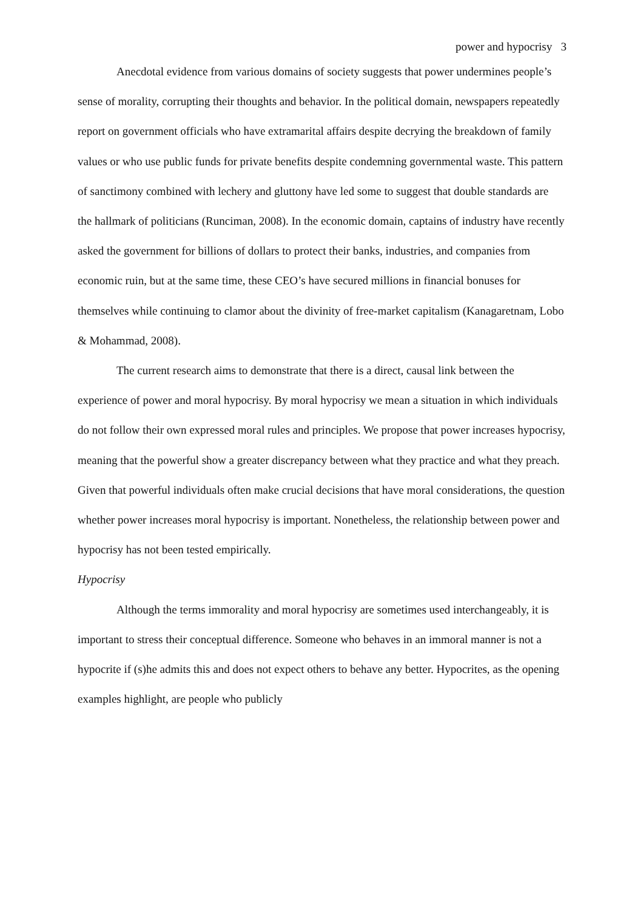power and hypocrisy 3
Anecdotal evidence from various domains of society suggests that power undermines people’s sense of morality, corrupting their thoughts and behavior. In the political domain, newspapers repeatedly report on government officials who have extramarital affairs despite decrying the breakdown of family values or who use public funds for private benefits despite condemning governmental waste. This pattern of sanctimony combined with lechery and gluttony have led some to suggest that double standards are the hallmark of politicians (Runciman, 2008). In the economic domain, captains of industry have recently asked the government for billions of dollars to protect their banks, industries, and companies from economic ruin, but at the same time, these CEO’s have secured millions in financial bonuses for themselves while continuing to clamor about the divinity of free-market capitalism (Kanagaretnam, Lobo & Mohammad, 2008).
The current research aims to demonstrate that there is a direct, causal link between the experience of power and moral hypocrisy. By moral hypocrisy we mean a situation in which individuals do not follow their own expressed moral rules and principles. We propose that power increases hypocrisy, meaning that the powerful show a greater discrepancy between what they practice and what they preach. Given that powerful individuals often make crucial decisions that have moral considerations, the question whether power increases moral hypocrisy is important. Nonetheless, the relationship between power and hypocrisy has not been tested empirically.
Hypocrisy
Although the terms immorality and moral hypocrisy are sometimes used interchangeably, it is important to stress their conceptual difference. Someone who behaves in an immoral manner is not a hypocrite if (s)he admits this and does not expect others to behave any better. Hypocrites, as the opening examples highlight, are people who publicly